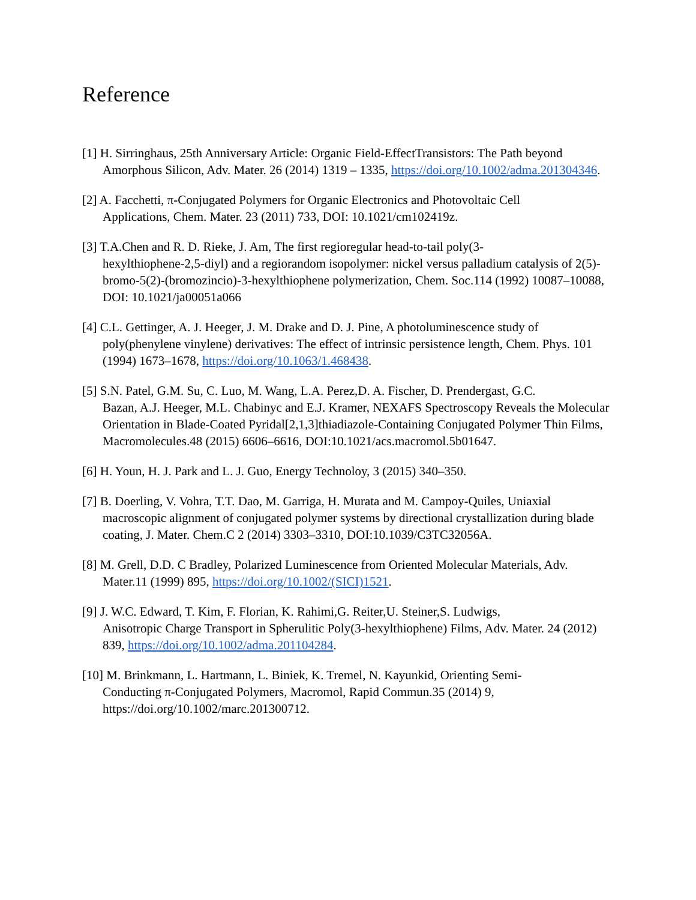Reference
[1] H. Sirringhaus, 25th Anniversary Article: Organic Field-EffectTransistors: The Path beyond
Amorphous Silicon, Adv. Mater. 26 (2014) 1319 – 1335, https://doi.org/10.1002/adma.201304346.
[2] A. Facchetti, π-Conjugated Polymers for Organic Electronics and Photovoltaic Cell
Applications, Chem. Mater. 23 (2011) 733, DOI: 10.1021/cm102419z.
[3] T.A.Chen and R. D. Rieke, J. Am, The first regioregular head-to-tail poly(3-
hexylthiophene-2,5-diyl) and a regiorandom isopolymer: nickel versus palladium catalysis of 2(5)-bromo-5(2)-(bromozincio)-3-hexylthiophene polymerization, Chem. Soc.114 (1992) 10087–10088, DOI: 10.1021/ja00051a066
[4] C.L. Gettinger, A. J. Heeger, J. M. Drake and D. J. Pine, A photoluminescence study of
poly(phenylene vinylene) derivatives: The effect of intrinsic persistence length, Chem. Phys. 101 (1994) 1673–1678, https://doi.org/10.1063/1.468438.
[5] S.N. Patel, G.M. Su, C. Luo, M. Wang, L.A. Perez,D. A. Fischer, D. Prendergast, G.C.
Bazan, A.J. Heeger, M.L. Chabinyc and E.J. Kramer, NEXAFS Spectroscopy Reveals the Molecular Orientation in Blade-Coated Pyridal[2,1,3]thiadiazole-Containing Conjugated Polymer Thin Films, Macromolecules.48 (2015) 6606–6616, DOI:10.1021/acs.macromol.5b01647.
[6] H. Youn, H. J. Park and L. J. Guo, Energy Technoloy, 3 (2015) 340–350.
[7] B. Doerling, V. Vohra, T.T. Dao, M. Garriga, H. Murata and M. Campoy-Quiles, Uniaxial
macroscopic alignment of conjugated polymer systems by directional crystallization during blade coating, J. Mater. Chem.C 2 (2014) 3303–3310, DOI:10.1039/C3TC32056A.
[8] M. Grell, D.D. C Bradley, Polarized Luminescence from Oriented Molecular Materials, Adv.
Mater.11 (1999) 895, https://doi.org/10.1002/(SICI)1521.
[9] J. W.C. Edward, T. Kim, F. Florian, K. Rahimi,G. Reiter,U. Steiner,S. Ludwigs,
Anisotropic Charge Transport in Spherulitic Poly(3-hexylthiophene) Films, Adv. Mater. 24 (2012) 839, https://doi.org/10.1002/adma.201104284.
[10] M. Brinkmann, L. Hartmann, L. Biniek, K. Tremel, N. Kayunkid, Orienting Semi-
Conducting π-Conjugated Polymers, Macromol, Rapid Commun.35 (2014) 9, https://doi.org/10.1002/marc.201300712.